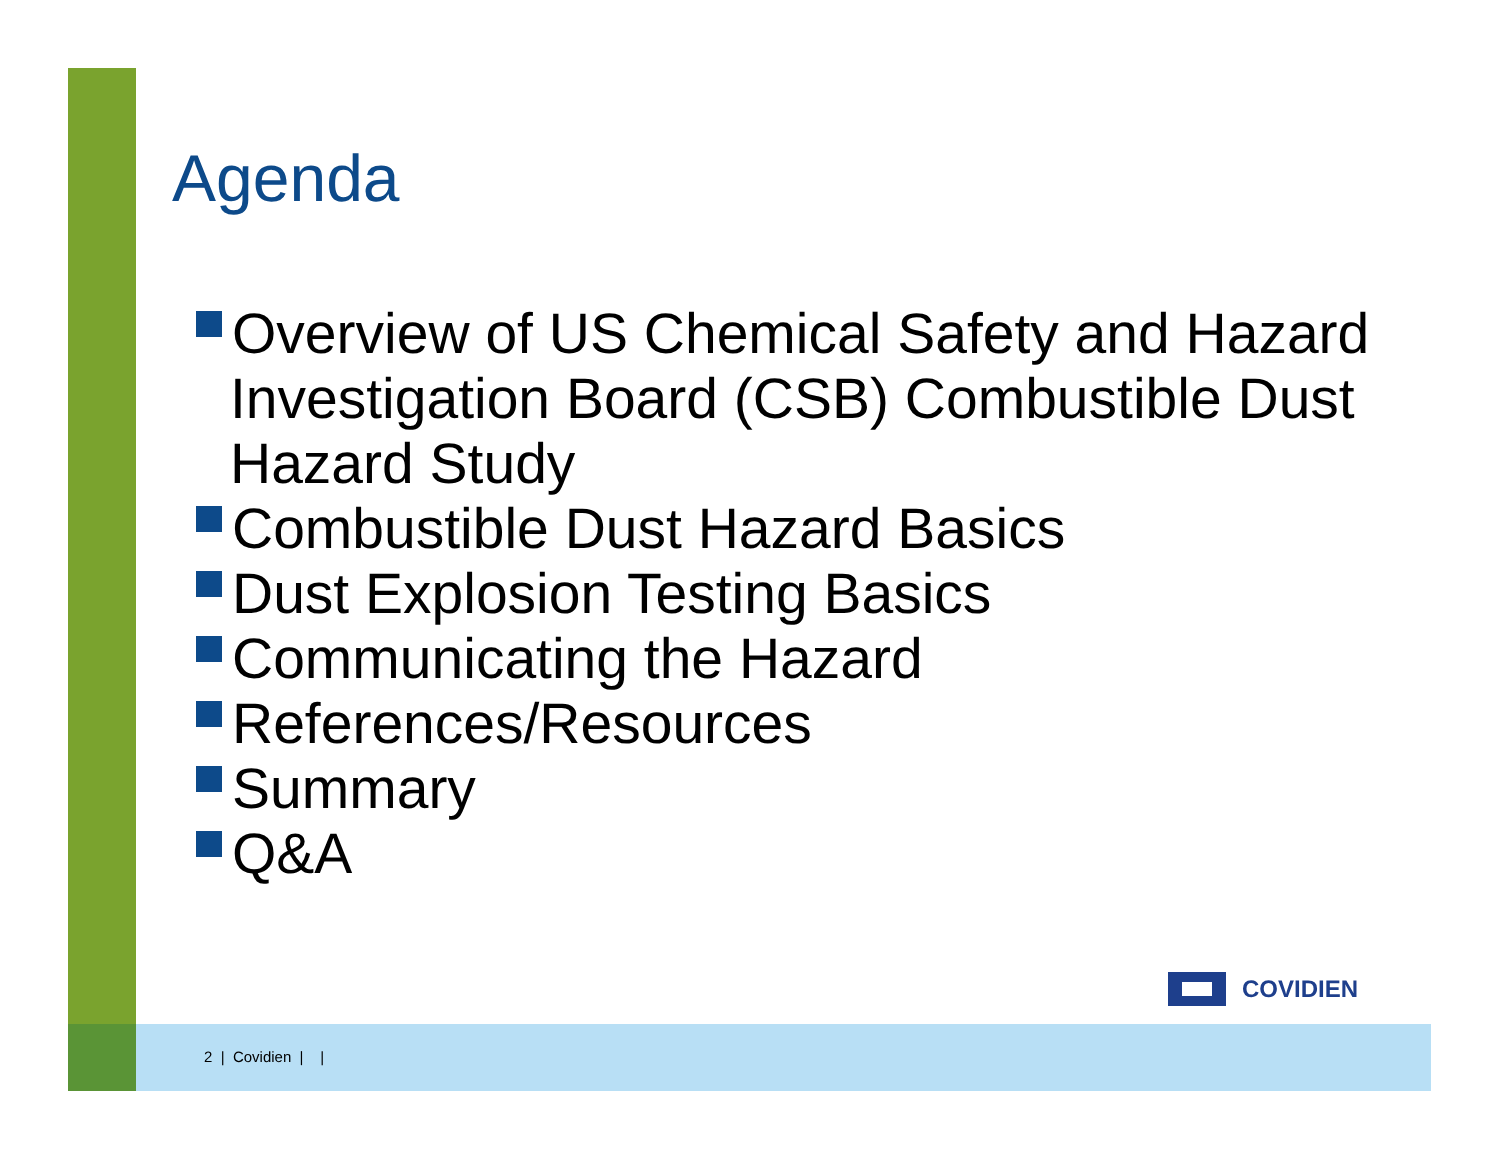Agenda
Overview of US Chemical Safety and Hazard Investigation Board (CSB) Combustible Dust Hazard Study
Combustible Dust Hazard Basics
Dust Explosion Testing Basics
Communicating the Hazard
References/Resources
Summary
Q&A
COVIDIEN
2 | Covidien | |